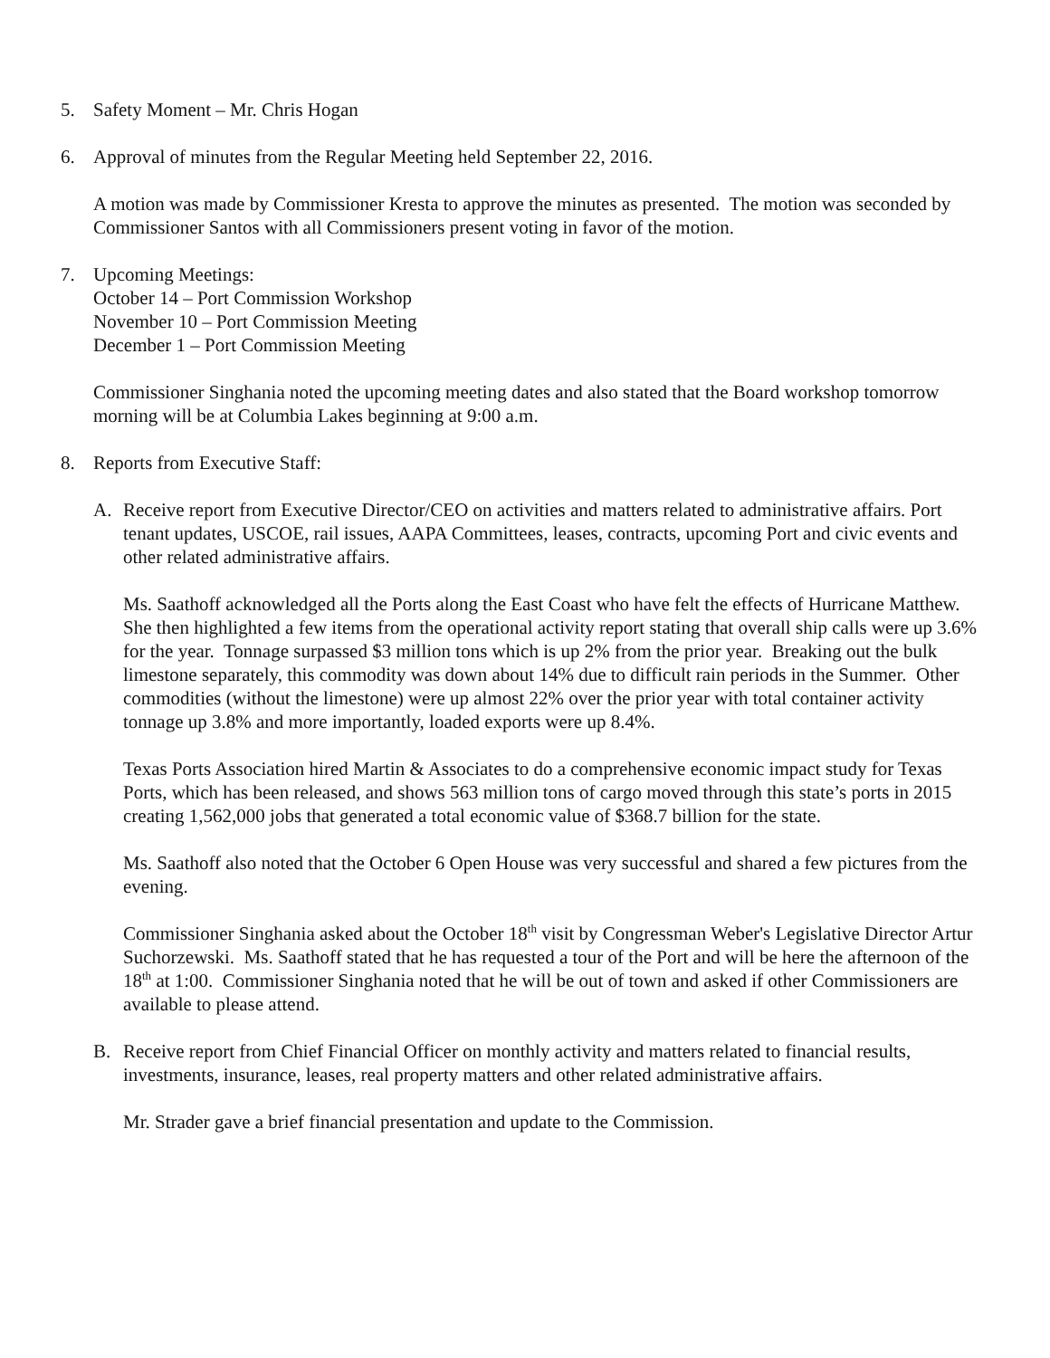5. Safety Moment – Mr. Chris Hogan
6. Approval of minutes from the Regular Meeting held September 22, 2016.
A motion was made by Commissioner Kresta to approve the minutes as presented. The motion was seconded by Commissioner Santos with all Commissioners present voting in favor of the motion.
7. Upcoming Meetings:
October 14 – Port Commission Workshop
November 10 – Port Commission Meeting
December 1 – Port Commission Meeting
Commissioner Singhania noted the upcoming meeting dates and also stated that the Board workshop tomorrow morning will be at Columbia Lakes beginning at 9:00 a.m.
8. Reports from Executive Staff:
A. Receive report from Executive Director/CEO on activities and matters related to administrative affairs. Port tenant updates, USCOE, rail issues, AAPA Committees, leases, contracts, upcoming Port and civic events and other related administrative affairs.
Ms. Saathoff acknowledged all the Ports along the East Coast who have felt the effects of Hurricane Matthew. She then highlighted a few items from the operational activity report stating that overall ship calls were up 3.6% for the year. Tonnage surpassed $3 million tons which is up 2% from the prior year. Breaking out the bulk limestone separately, this commodity was down about 14% due to difficult rain periods in the Summer. Other commodities (without the limestone) were up almost 22% over the prior year with total container activity tonnage up 3.8% and more importantly, loaded exports were up 8.4%.
Texas Ports Association hired Martin & Associates to do a comprehensive economic impact study for Texas Ports, which has been released, and shows 563 million tons of cargo moved through this state’s ports in 2015 creating 1,562,000 jobs that generated a total economic value of $368.7 billion for the state.
Ms. Saathoff also noted that the October 6 Open House was very successful and shared a few pictures from the evening.
Commissioner Singhania asked about the October 18<sup>th</sup> visit by Congressman Weber's Legislative Director Artur Suchorzewski. Ms. Saathoff stated that he has requested a tour of the Port and will be here the afternoon of the 18<sup>th</sup> at 1:00. Commissioner Singhania noted that he will be out of town and asked if other Commissioners are available to please attend.
B. Receive report from Chief Financial Officer on monthly activity and matters related to financial results, investments, insurance, leases, real property matters and other related administrative affairs.
Mr. Strader gave a brief financial presentation and update to the Commission.